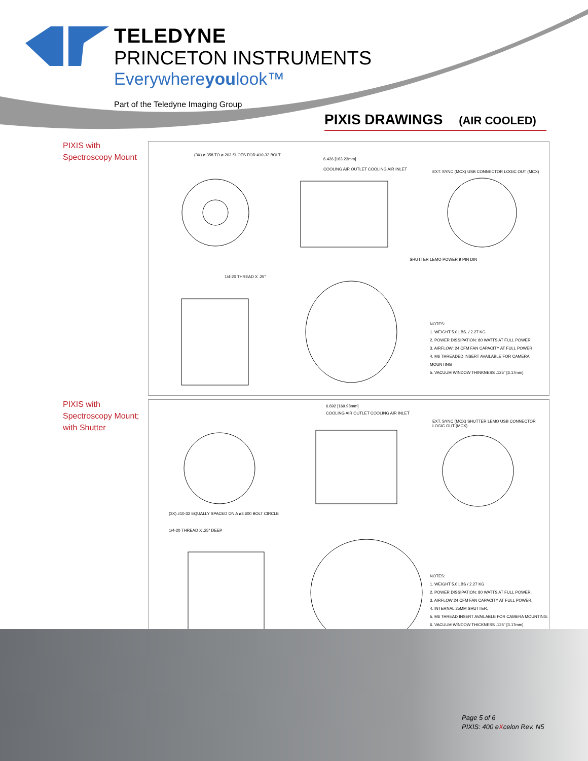TELEDYNE
PRINCETON INSTRUMENTS
Everywhereyoulook™
Part of the Teledyne Imaging Group
PIXIS DRAWINGS (AIR COOLED)
PIXIS with
Spectroscopy Mount
(3X) ø.358 TO ø.203 SLOTS FOR #10-32 BOLT
6.426 [163.23mm]
COOLING AIR OUTLET COOLING AIR INLET
EXT. SYNC (MCX) USB CONNECTOR LOGIC OUT (MCX)
SHUTTER LEMO POWER 9 PIN DIN
1/4-20 THREAD X .25"
NOTES:
1. WEIGHT 5.0 LBS. / 2.27 KG
2. POWER DISSIPATION: 80 WATTS AT FULL POWER
3. AIRFLOW: 24 CFM FAN CAPACITY AT FULL POWER
4. M6 THREADED INSERT AVAILABLE FOR CAMERA MOUNTING
5. VACUUM WINDOW THINKNESS .125" [3.17mm].
PIXIS with
Spectroscopy Mount;
with Shutter
6.692 [169.98mm]
COOLING AIR OUTLET COOLING AIR INLET
EXT. SYNC (MCX) SHUTTER LEMO USB CONNECTOR LOGIC OUT (MCX)
(3X) #10-32 EQUALLY SPACED ON A ø3.600 BOLT CIRCLE
1/4-20 THREAD X .25" DEEP
NOTES:
1. WEIGHT 5.0 LBS / 2.27 KG
2. POWER DISSIPATION: 80 WATTS AT FULL POWER.
3. AIRFLOW 24 CFM FAN CAPACITY AT FULL POWER.
4. INTERNAL 25MM SHUTTER.
5. M6 THREAD INSERT AVAILABLE FOR CAMERA MOUNTING.
6. VACUUM WINDOW THICKNESS .125" [3.17mm].
Page 5 of 6
PIXIS: 400 eXcelon Rev. N5